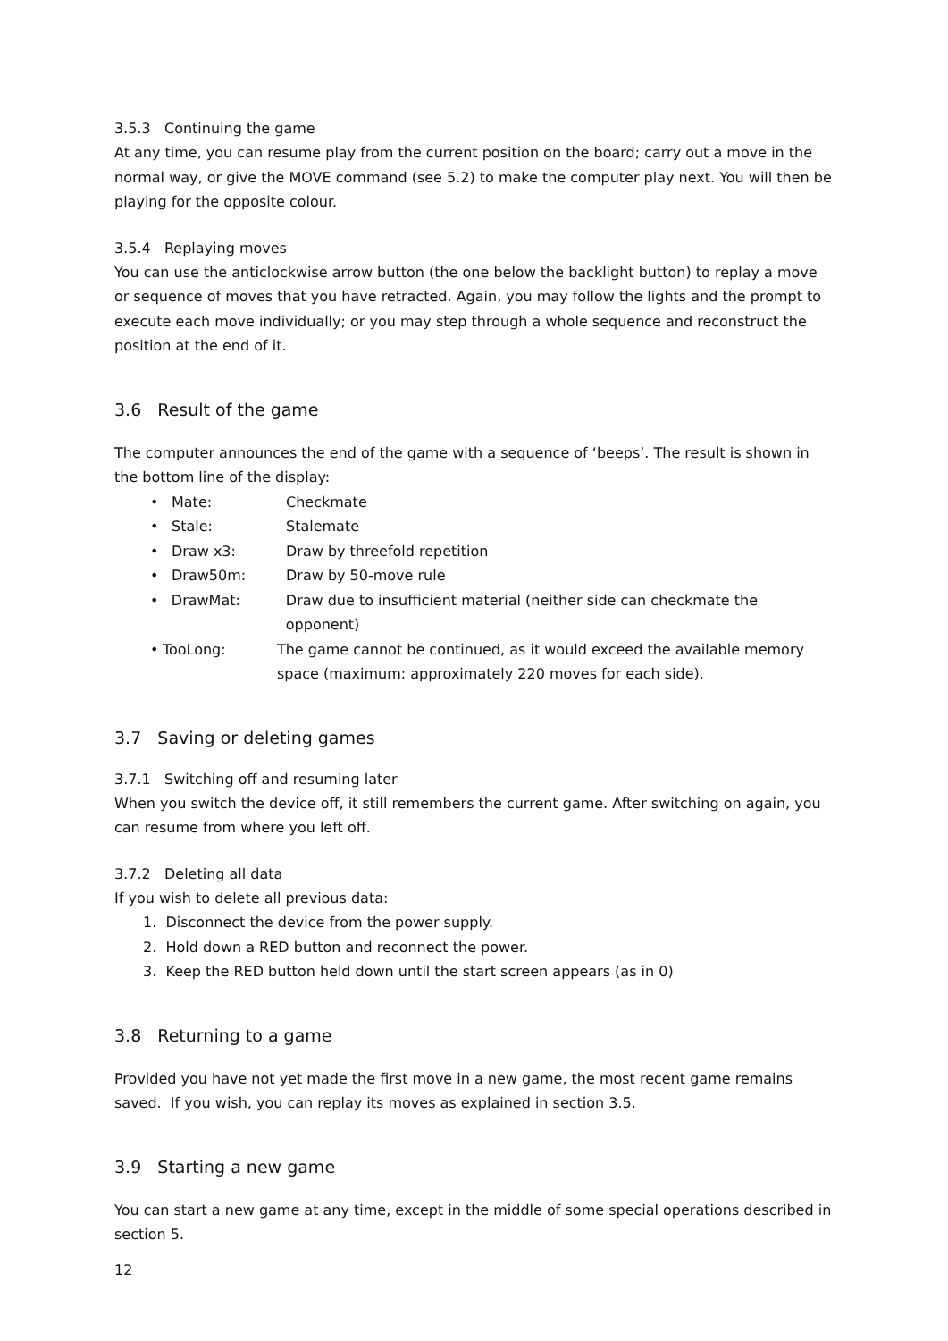3.5.3 Continuing the game
At any time, you can resume play from the current position on the board; carry out a move in the normal way, or give the MOVE command (see 5.2) to make the computer play next. You will then be playing for the opposite colour.
3.5.4 Replaying moves
You can use the anticlockwise arrow button (the one below the backlight button) to replay a move or sequence of moves that you have retracted. Again, you may follow the lights and the prompt to execute each move individually; or you may step through a whole sequence and reconstruct the position at the end of it.
3.6 Result of the game
The computer announces the end of the game with a sequence of ‘beeps’. The result is shown in the bottom line of the display:
• Mate: Checkmate
• Stale: Stalemate
• Draw x3: Draw by threefold repetition
• Draw50m: Draw by 50-move rule
• DrawMat: Draw due to insufficient material (neither side can checkmate the opponent)
• TooLong: The game cannot be continued, as it would exceed the available memory space (maximum: approximately 220 moves for each side).
3.7 Saving or deleting games
3.7.1 Switching off and resuming later
When you switch the device off, it still remembers the current game. After switching on again, you can resume from where you left off.
3.7.2 Deleting all data
If you wish to delete all previous data:
1. Disconnect the device from the power supply.
2. Hold down a RED button and reconnect the power.
3. Keep the RED button held down until the start screen appears (as in 0)
3.8 Returning to a game
Provided you have not yet made the first move in a new game, the most recent game remains saved. If you wish, you can replay its moves as explained in section 3.5.
3.9 Starting a new game
You can start a new game at any time, except in the middle of some special operations described in section 5.
12